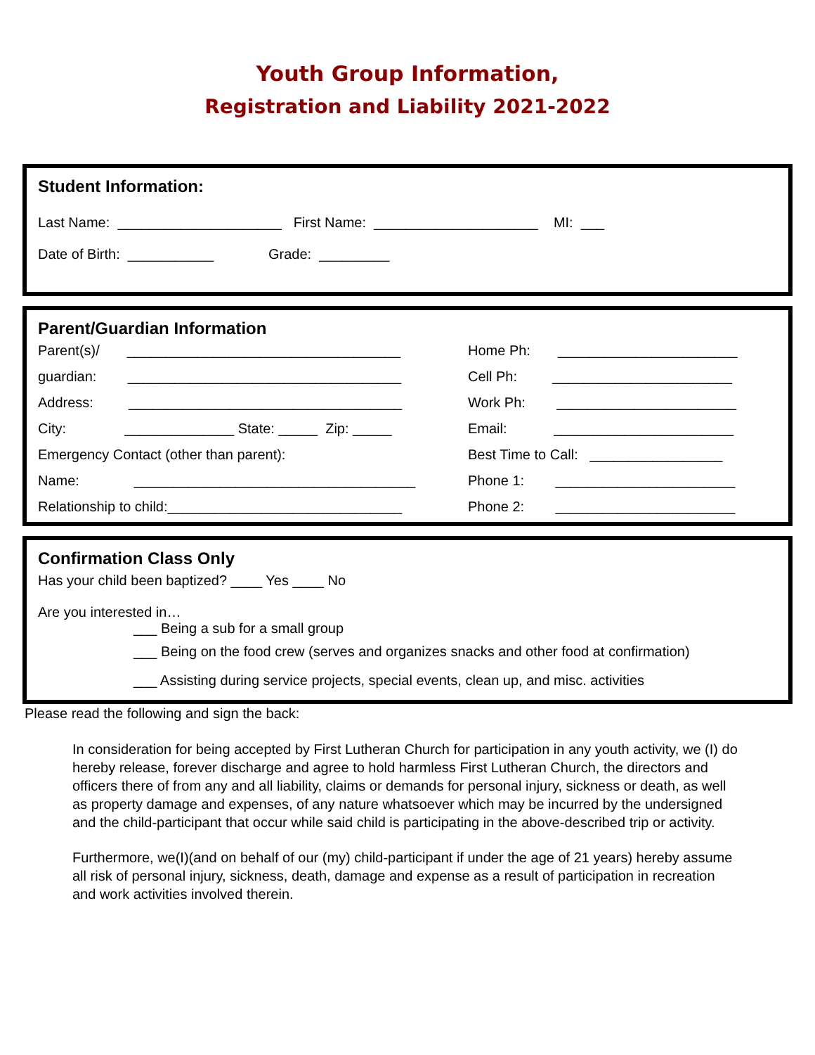Youth Group Information,
Registration and Liability 2021-2022
Student Information:
Last Name: _____________________ First Name: _____________________ MI: ___
Date of Birth: ___________ Grade: _________
Parent/Guardian Information
Parent(s)/ ___________________________________
Home Ph: _______________________
guardian: ___________________________________
Cell Ph: _______________________
Address: ___________________________________
Work Ph: _______________________
City: ______________ State: _____ Zip: _____
Email: _______________________
Emergency Contact (other than parent):
Best Time to Call: _________________
Name: ____________________________________
Phone 1: _______________________
Relationship to child:______________________________
Phone 2: _______________________
Confirmation Class Only
Has your child been baptized? ____ Yes ____ No
Are you interested in…
___ Being a sub for a small group
___ Being on the food crew (serves and organizes snacks and other food at confirmation)
___ Assisting during service projects, special events, clean up, and misc. activities
Please read the following and sign the back:
In consideration for being accepted by First Lutheran Church for participation in any youth activity, we (I) do hereby release, forever discharge and agree to hold harmless First Lutheran Church, the directors and officers there of from any and all liability, claims or demands for personal injury, sickness or death, as well as property damage and expenses, of any nature whatsoever which may be incurred by the undersigned and the child-participant that occur while said child is participating in the above-described trip or activity.
Furthermore, we(I)(and on behalf of our (my) child-participant if under the age of 21 years) hereby assume all risk of personal injury, sickness, death, damage and expense as a result of participation in recreation and work activities involved therein.